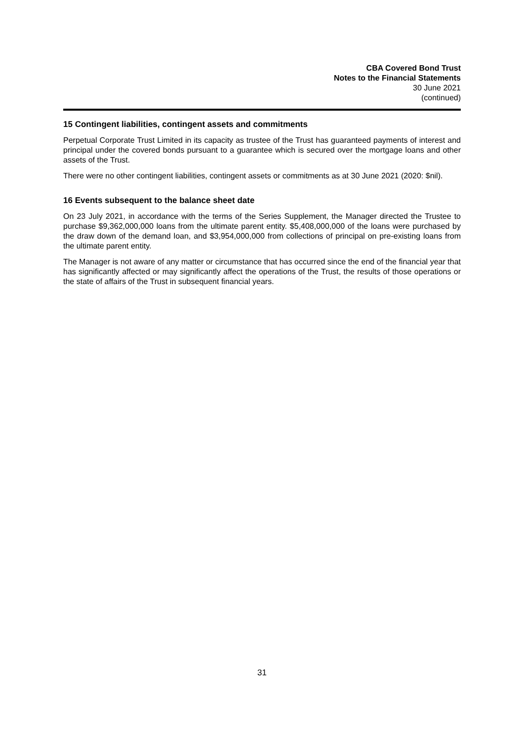CBA Covered Bond Trust
Notes to the Financial Statements
30 June 2021
(continued)
15 Contingent liabilities, contingent assets and commitments
Perpetual Corporate Trust Limited in its capacity as trustee of the Trust has guaranteed payments of interest and principal under the covered bonds pursuant to a guarantee which is secured over the mortgage loans and other assets of the Trust.
There were no other contingent liabilities, contingent assets or commitments as at 30 June 2021 (2020: $nil).
16 Events subsequent to the balance sheet date
On 23 July 2021, in accordance with the terms of the Series Supplement, the Manager directed the Trustee to purchase $9,362,000,000 loans from the ultimate parent entity. $5,408,000,000 of the loans were purchased by the draw down of the demand loan, and $3,954,000,000 from collections of principal on pre-existing loans from the ultimate parent entity.
The Manager is not aware of any matter or circumstance that has occurred since the end of the financial year that has significantly affected or may significantly affect the operations of the Trust, the results of those operations or the state of affairs of the Trust in subsequent financial years.
31